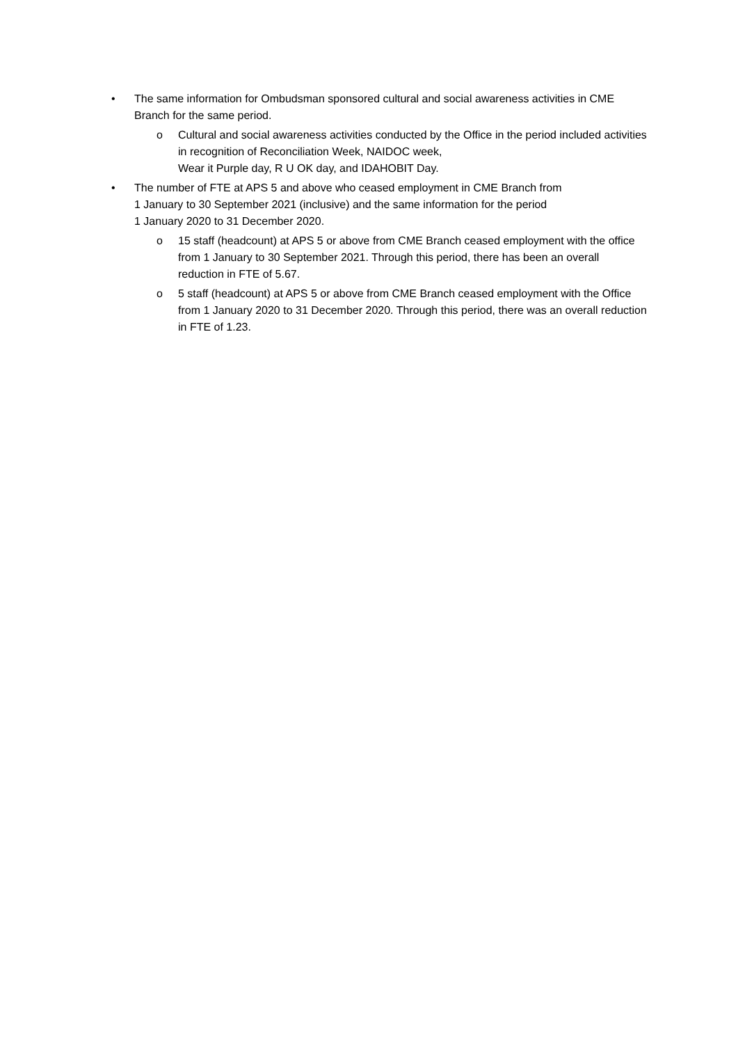• The same information for Ombudsman sponsored cultural and social awareness activities in CME Branch for the same period.
o Cultural and social awareness activities conducted by the Office in the period included activities in recognition of Reconciliation Week, NAIDOC week,
Wear it Purple day, R U OK day, and IDAHOBIT Day.
• The number of FTE at APS 5 and above who ceased employment in CME Branch from
1 January to 30 September 2021 (inclusive) and the same information for the period
1 January 2020 to 31 December 2020.
o 15 staff (headcount) at APS 5 or above from CME Branch ceased employment with the office from 1 January to 30 September 2021. Through this period, there has been an overall reduction in FTE of 5.67.
o 5 staff (headcount) at APS 5 or above from CME Branch ceased employment with the Office from 1 January 2020 to 31 December 2020. Through this period, there was an overall reduction in FTE of 1.23.